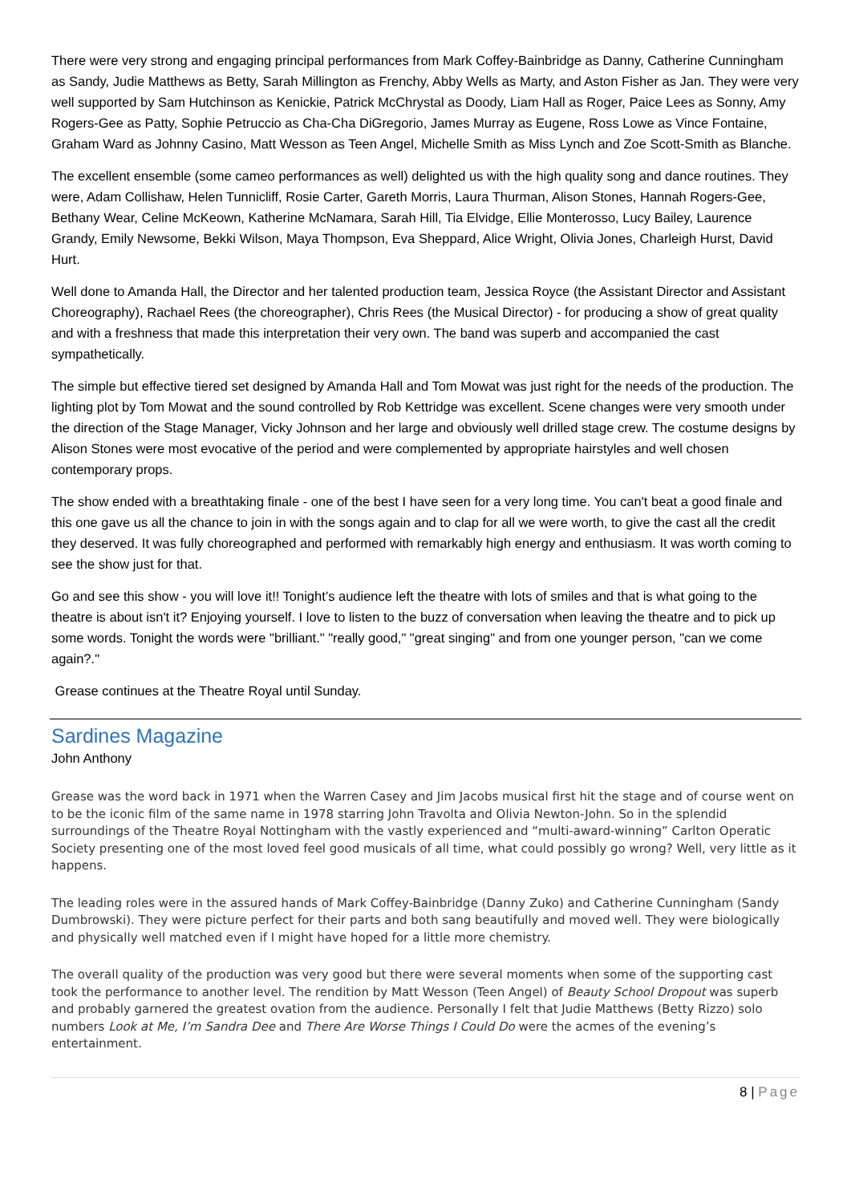There were very strong and engaging principal performances from Mark Coffey-Bainbridge as Danny, Catherine Cunningham as Sandy, Judie Matthews as Betty, Sarah Millington as Frenchy, Abby Wells as Marty, and Aston Fisher as Jan. They were very well supported by Sam Hutchinson as Kenickie, Patrick McChrystal as Doody, Liam Hall as Roger, Paice Lees as Sonny, Amy Rogers-Gee as Patty, Sophie Petruccio as Cha-Cha DiGregorio, James Murray as Eugene, Ross Lowe as Vince Fontaine, Graham Ward as Johnny Casino, Matt Wesson as Teen Angel, Michelle Smith as Miss Lynch and Zoe Scott-Smith as Blanche.
The excellent ensemble (some cameo performances as well) delighted us with the high quality song and dance routines. They were, Adam Collishaw, Helen Tunnicliff, Rosie Carter, Gareth Morris, Laura Thurman, Alison Stones, Hannah Rogers-Gee, Bethany Wear, Celine McKeown, Katherine McNamara, Sarah Hill, Tia Elvidge, Ellie Monterosso, Lucy Bailey, Laurence Grandy, Emily Newsome, Bekki Wilson, Maya Thompson, Eva Sheppard, Alice Wright, Olivia Jones, Charleigh Hurst, David Hurt.
Well done to Amanda Hall, the Director and her talented production team, Jessica Royce (the Assistant Director and Assistant Choreography), Rachael Rees (the choreographer), Chris Rees (the Musical Director) - for producing a show of great quality and with a freshness that made this interpretation their very own. The band was superb and accompanied the cast sympathetically.
The simple but effective tiered set designed by Amanda Hall and Tom Mowat was just right for the needs of the production. The lighting plot by Tom Mowat and the sound controlled by Rob Kettridge was excellent. Scene changes were very smooth under the direction of the Stage Manager, Vicky Johnson and her large and obviously well drilled stage crew. The costume designs by Alison Stones were most evocative of the period and were complemented by appropriate hairstyles and well chosen contemporary props.
The show ended with a breathtaking finale - one of the best I have seen for a very long time. You can't beat a good finale and this one gave us all the chance to join in with the songs again and to clap for all we were worth, to give the cast all the credit they deserved. It was fully choreographed and performed with remarkably high energy and enthusiasm. It was worth coming to see the show just for that.
Go and see this show - you will love it!! Tonight’s audience left the theatre with lots of smiles and that is what going to the theatre is about isn't it? Enjoying yourself. I love to listen to the buzz of conversation when leaving the theatre and to pick up some words. Tonight the words were "brilliant." "really good," "great singing" and from one younger person, "can we come again?."
Grease continues at the Theatre Royal until Sunday.
Sardines Magazine
John Anthony
Grease was the word back in 1971 when the Warren Casey and Jim Jacobs musical first hit the stage and of course went on to be the iconic film of the same name in 1978 starring John Travolta and Olivia Newton-John. So in the splendid surroundings of the Theatre Royal Nottingham with the vastly experienced and “multi-award-winning” Carlton Operatic Society presenting one of the most loved feel good musicals of all time, what could possibly go wrong? Well, very little as it happens.
The leading roles were in the assured hands of Mark Coffey-Bainbridge (Danny Zuko) and Catherine Cunningham (Sandy Dumbrowski). They were picture perfect for their parts and both sang beautifully and moved well. They were biologically and physically well matched even if I might have hoped for a little more chemistry.
The overall quality of the production was very good but there were several moments when some of the supporting cast took the performance to another level. The rendition by Matt Wesson (Teen Angel) of Beauty School Dropout was superb and probably garnered the greatest ovation from the audience. Personally I felt that Judie Matthews (Betty Rizzo) solo numbers Look at Me, I’m Sandra Dee and There Are Worse Things I Could Do were the acmes of the evening’s entertainment.
8 | Page